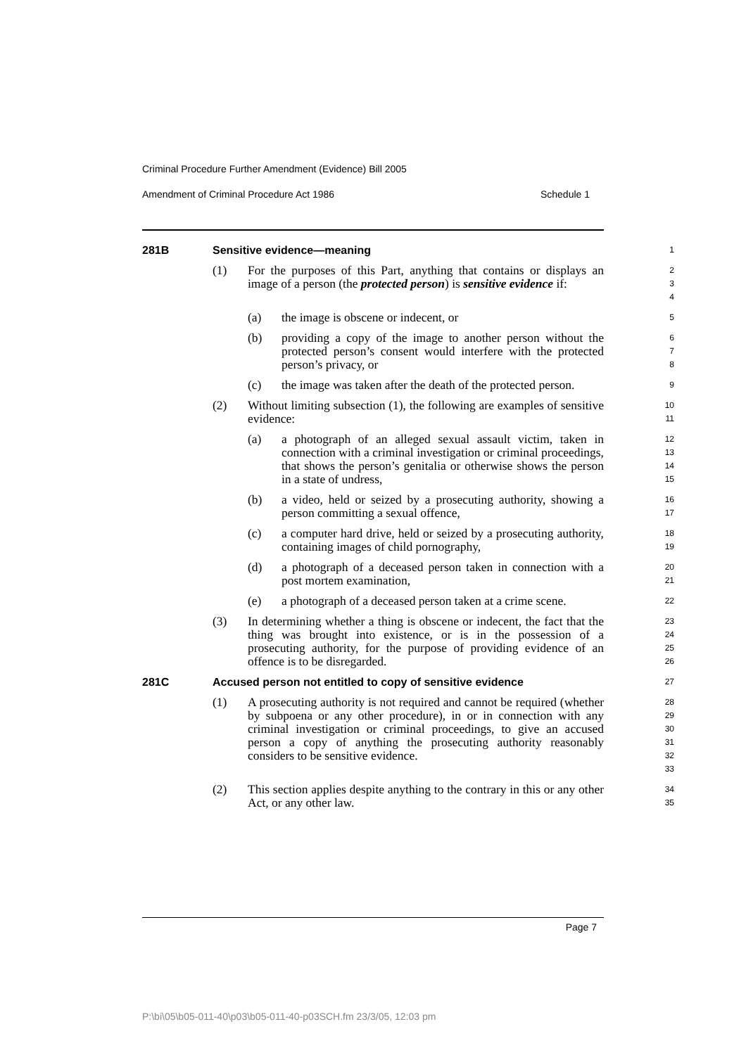Criminal Procedure Further Amendment (Evidence) Bill 2005
Amendment of Criminal Procedure Act 1986 Schedule 1
281B Sensitive evidence—meaning
1
(1) For the purposes of this Part, anything that contains or displays an image of a person (the protected person) is sensitive evidence if:
2
3
4
(a) the image is obscene or indecent, or
5
(b) providing a copy of the image to another person without the protected person’s consent would interfere with the protected person’s privacy, or
6
7
8
(c) the image was taken after the death of the protected person.
9
(2) Without limiting subsection (1), the following are examples of sensitive evidence:
10
11
(a) a photograph of an alleged sexual assault victim, taken in connection with a criminal investigation or criminal proceedings, that shows the person’s genitalia or otherwise shows the person in a state of undress,
12
13
14
15
(b) a video, held or seized by a prosecuting authority, showing a person committing a sexual offence,
16
17
(c) a computer hard drive, held or seized by a prosecuting authority, containing images of child pornography,
18
19
(d) a photograph of a deceased person taken in connection with a post mortem examination,
20
21
(e) a photograph of a deceased person taken at a crime scene.
22
(3) In determining whether a thing is obscene or indecent, the fact that the thing was brought into existence, or is in the possession of a prosecuting authority, for the purpose of providing evidence of an offence is to be disregarded.
23
24
25
26
281C Accused person not entitled to copy of sensitive evidence
27
(1) A prosecuting authority is not required and cannot be required (whether by subpoena or any other procedure), in or in connection with any criminal investigation or criminal proceedings, to give an accused person a copy of anything the prosecuting authority reasonably considers to be sensitive evidence.
28
29
30
31
32
33
(2) This section applies despite anything to the contrary in this or any other Act, or any other law.
34
35
Page 7
P:\bi\05\b05-011-40\p03\b05-011-40-p03SCH.fm 23/3/05, 12:03 pm